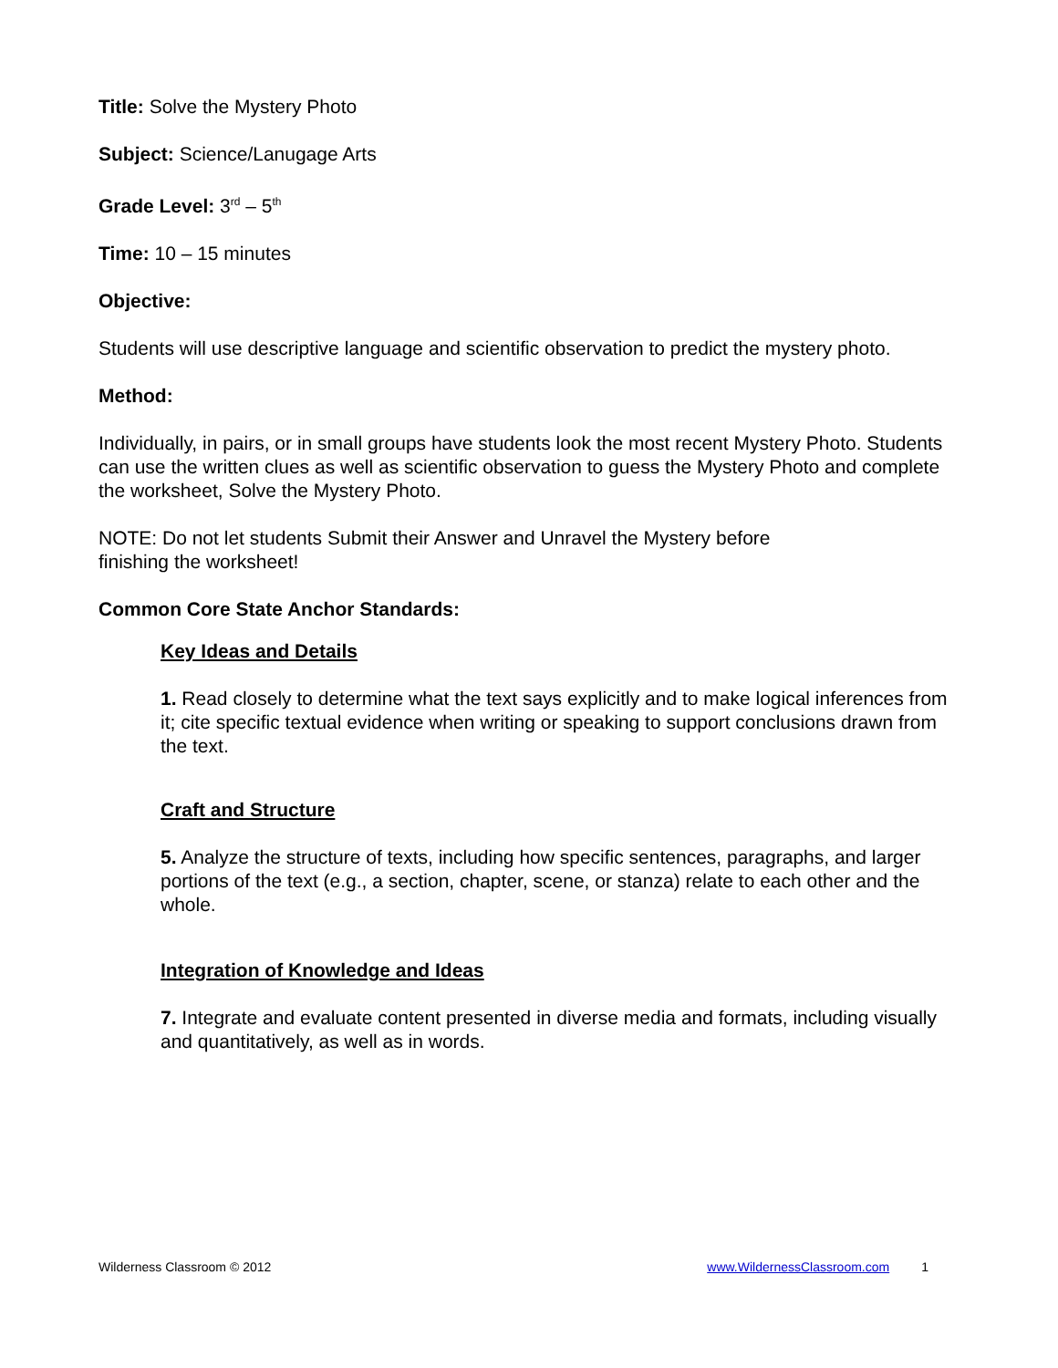Title: Solve the Mystery Photo
Subject: Science/Lanugage Arts
Grade Level: 3<sup>rd</sup> – 5<sup>th</sup>
Time: 10 – 15 minutes
Objective:
Students will use descriptive language and scientific observation to predict the mystery photo.
Method:
Individually, in pairs, or in small groups have students look the most recent Mystery Photo. Students can use the written clues as well as scientific observation to guess the Mystery Photo and complete the worksheet, Solve the Mystery Photo.
NOTE: Do not let students Submit their Answer and Unravel the Mystery before
finishing the worksheet!
Common Core State Anchor Standards:
Key Ideas and Details
1. Read closely to determine what the text says explicitly and to make logical inferences from it; cite specific textual evidence when writing or speaking to support conclusions drawn from the text.
Craft and Structure
5. Analyze the structure of texts, including how specific sentences, paragraphs, and larger portions of the text (e.g., a section, chapter, scene, or stanza) relate to each other and the whole.
Integration of Knowledge and Ideas
7. Integrate and evaluate content presented in diverse media and formats, including visually and quantitatively, as well as in words.
Wilderness Classroom © 2012 www.WildernessClassroom.com 1